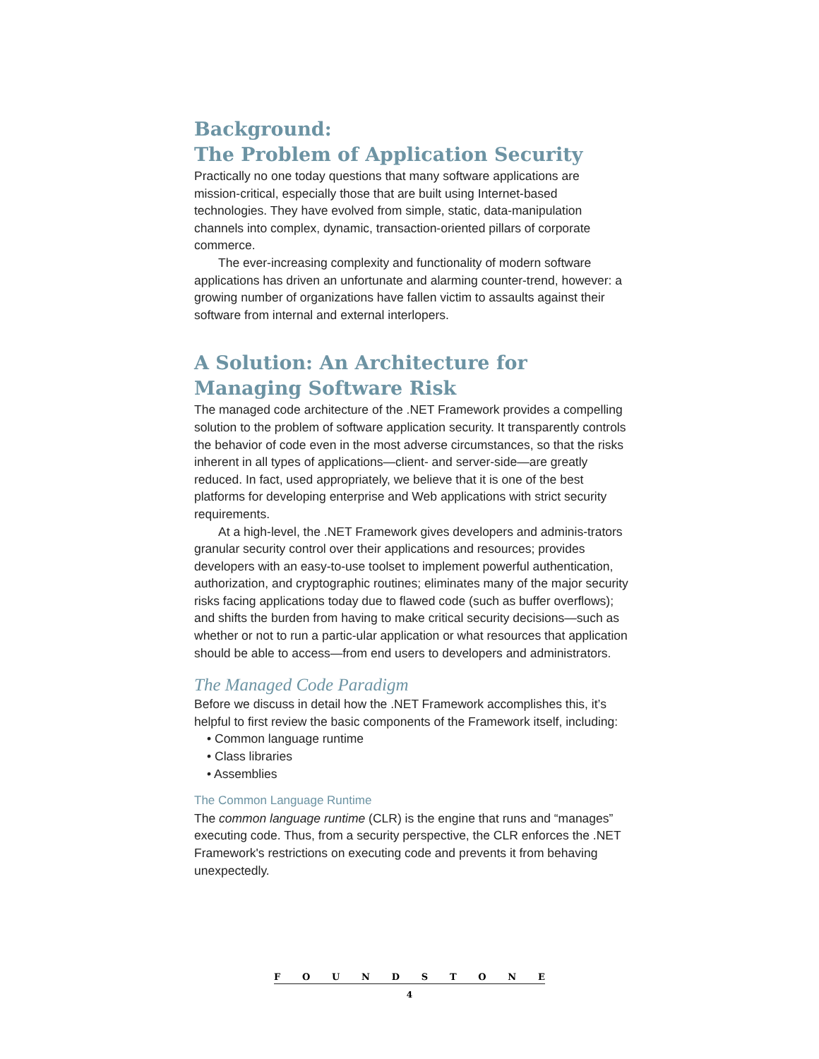Background:
The Problem of Application Security
Practically no one today questions that many software applications are mission-critical, especially those that are built using Internet-based technologies. They have evolved from simple, static, data-manipulation channels into complex, dynamic, transaction-oriented pillars of corporate commerce.
The ever-increasing complexity and functionality of modern software applications has driven an unfortunate and alarming counter-trend, however: a growing number of organizations have fallen victim to assaults against their software from internal and external interlopers.
A Solution: An Architecture for Managing Software Risk
The managed code architecture of the .NET Framework provides a compelling solution to the problem of software application security. It transparently controls the behavior of code even in the most adverse circumstances, so that the risks inherent in all types of applications—client- and server-side—are greatly reduced. In fact, used appropriately, we believe that it is one of the best platforms for developing enterprise and Web applications with strict security requirements.
At a high-level, the .NET Framework gives developers and adminis-trators granular security control over their applications and resources; provides developers with an easy-to-use toolset to implement powerful authentication, authorization, and cryptographic routines; eliminates many of the major security risks facing applications today due to flawed code (such as buffer overflows); and shifts the burden from having to make critical security decisions—such as whether or not to run a partic-ular application or what resources that application should be able to access—from end users to developers and administrators.
The Managed Code Paradigm
Before we discuss in detail how the .NET Framework accomplishes this, it’s helpful to first review the basic components of the Framework itself, including:
• Common language runtime
• Class libraries
• Assemblies
The Common Language Runtime
The common language runtime (CLR) is the engine that runs and “manages” executing code. Thus, from a security perspective, the CLR enforces the .NET Framework's restrictions on executing code and prevents it from behaving unexpectedly.
FOUNDSTONE
4